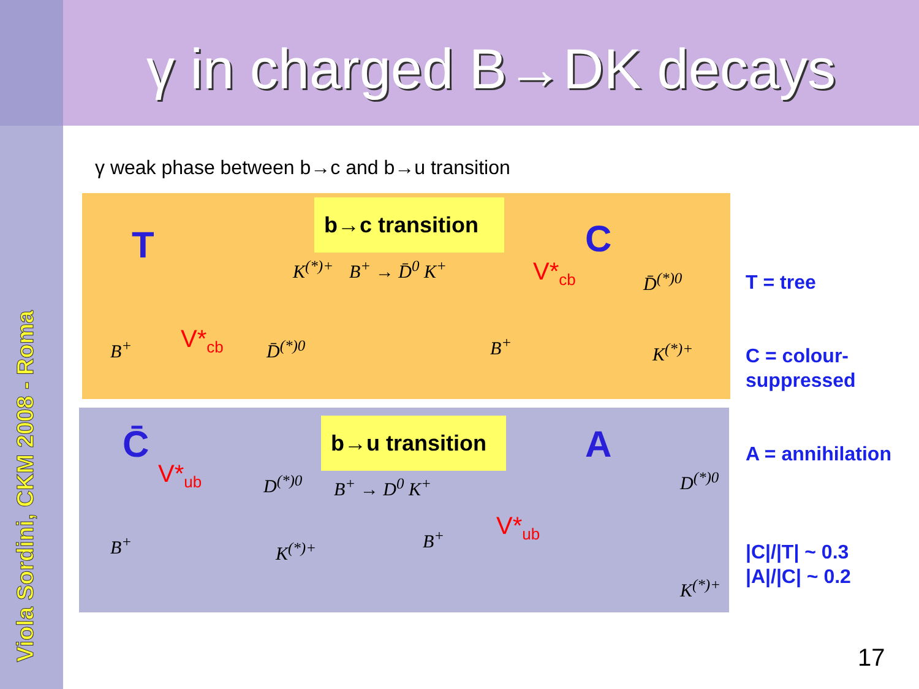Viola Sordini, CKM 2008 - Roma
γ in charged B→DK decays
γ weak phase between b→c and b→u transition
b→c transition
b→u transition
T C
C̄ A
B<sup>+</sup> → D̄<sup>0</sup> K<sup>+</sup>
B<sup>+</sup> → D<sup>0</sup> K<sup>+</sup>
B<sup>+</sup> D̄<sup>(*)0</sup>
K<sup>(*)+</sup>
V*<sub>cb</sub>
V*<sub>cb</sub>
B<sup>+</sup>
D̄<sup>(*)0</sup>
K<sup>(*)+</sup>
V*<sub>ub</sub>
B<sup>+</sup>
D<sup>(*)0</sup>
K<sup>(*)+</sup>
V*<sub>ub</sub>
B<sup>+</sup>
D<sup>(*)0</sup>
K<sup>(*)+</sup>
T = tree
C = colour-
suppressed
A = annihilation
|C|/|T| ~ 0.3
|A|/|C| ~ 0.2
17